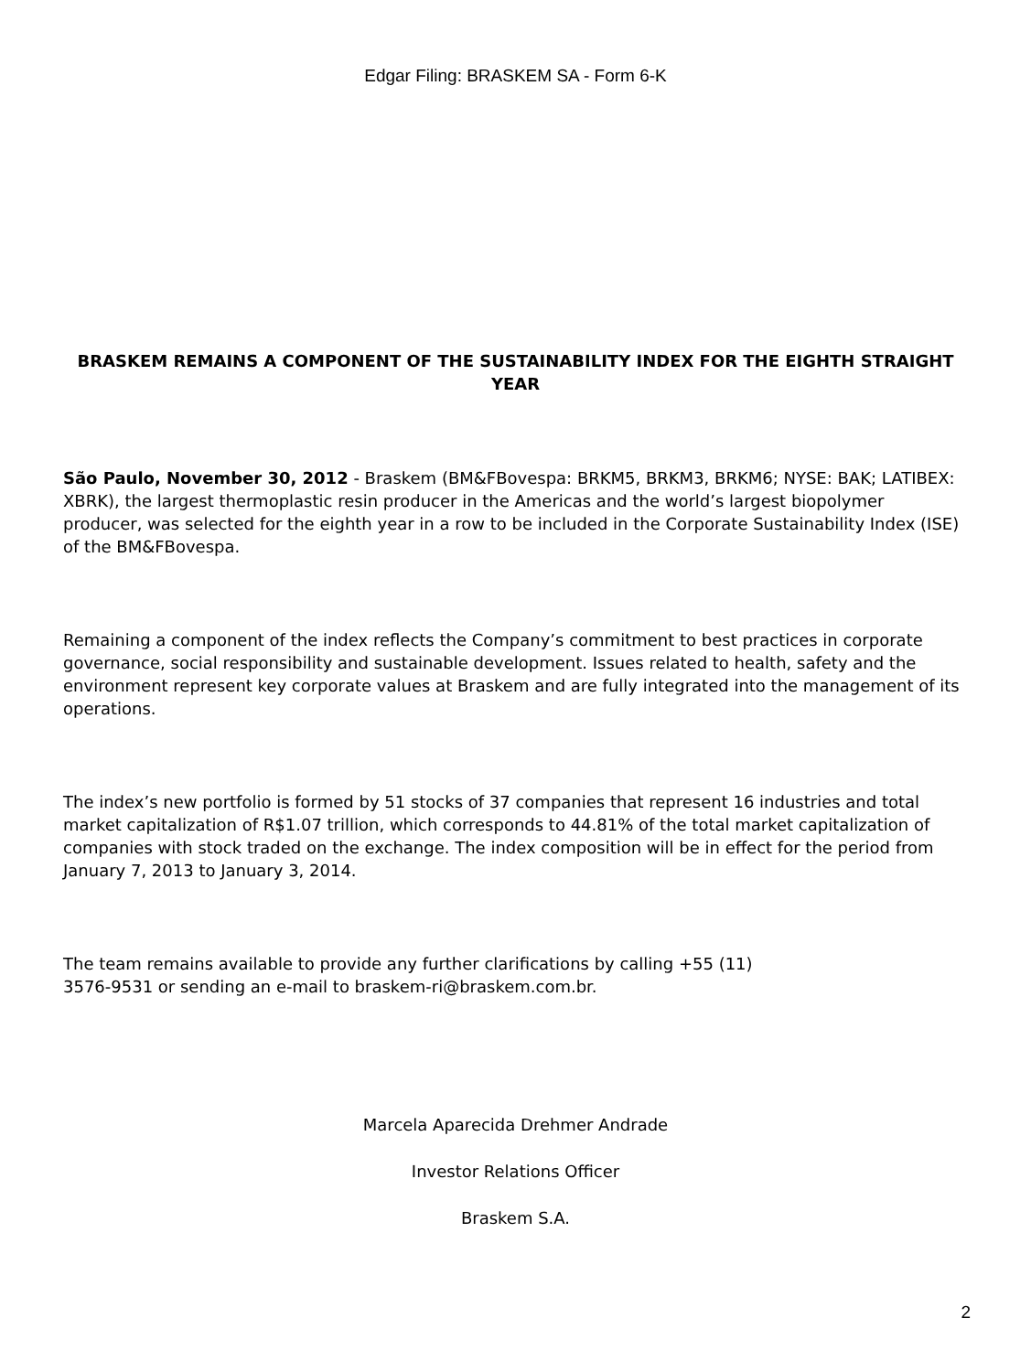Edgar Filing: BRASKEM SA - Form 6-K
BRASKEM REMAINS A COMPONENT OF THE SUSTAINABILITY INDEX FOR THE EIGHTH STRAIGHT YEAR
São Paulo, November 30, 2012 - Braskem (BM&FBovespa: BRKM5, BRKM3, BRKM6; NYSE: BAK; LATIBEX: XBRK), the largest thermoplastic resin producer in the Americas and the world’s largest biopolymer producer, was selected for the eighth year in a row to be included in the Corporate Sustainability Index (ISE) of the BM&FBovespa.
Remaining a component of the index reflects the Company’s commitment to best practices in corporate governance, social responsibility and sustainable development. Issues related to health, safety and the environment represent key corporate values at Braskem and are fully integrated into the management of its operations.
The index’s new portfolio is formed by 51 stocks of 37 companies that represent 16 industries and total market capitalization of R$1.07 trillion, which corresponds to 44.81% of the total market capitalization of companies with stock traded on the exchange. The index composition will be in effect for the period from January 7, 2013 to January 3, 2014.
The team remains available to provide any further clarifications by calling +55 (11)
3576-9531 or sending an e-mail to braskem-ri@braskem.com.br.
Marcela Aparecida Drehmer Andrade
Investor Relations Officer
Braskem S.A.
2